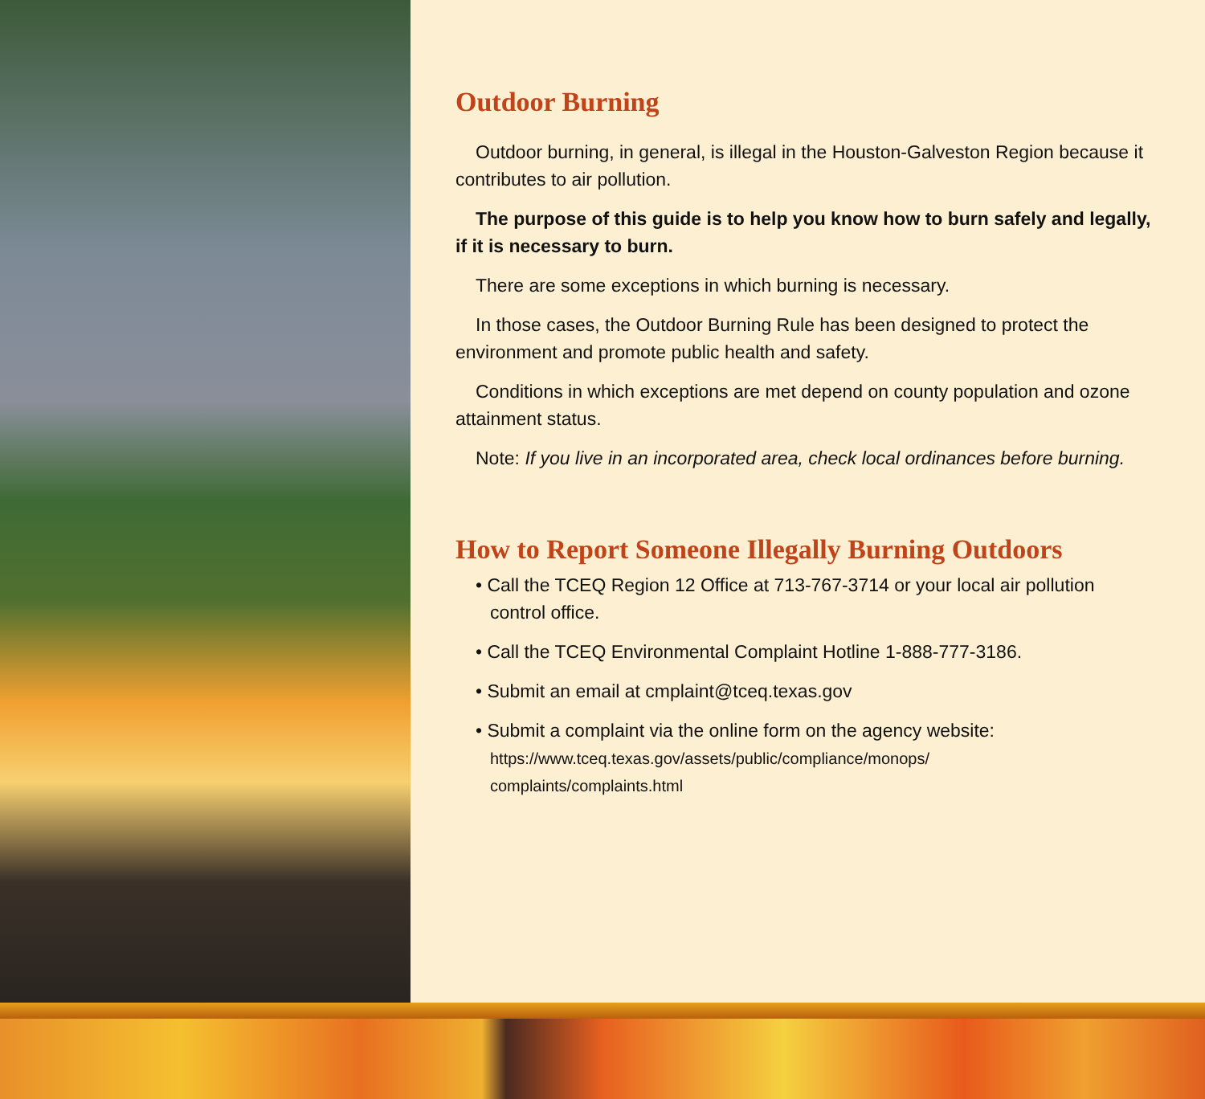Outdoor Burning
Outdoor burning, in general, is illegal in the Houston-Galveston Region because it contributes to air pollution.
The purpose of this guide is to help you know how to burn safely and legally, if it is necessary to burn.
There are some exceptions in which burning is necessary.
In those cases, the Outdoor Burning Rule has been designed to protect the environment and promote public health and safety.
Conditions in which exceptions are met depend on county population and ozone attainment status.
Note: If you live in an incorporated area, check local ordinances before burning.
How to Report Someone Illegally Burning Outdoors
• Call the TCEQ Region 12 Office at 713-767-3714 or your local air pollution control office.
• Call the TCEQ Environmental Complaint Hotline 1-888-777-3186.
• Submit an email at cmplaint@tceq.texas.gov
• Submit a complaint via the online form on the agency website:
https://www.tceq.texas.gov/assets/public/compliance/monops/
complaints/complaints.html